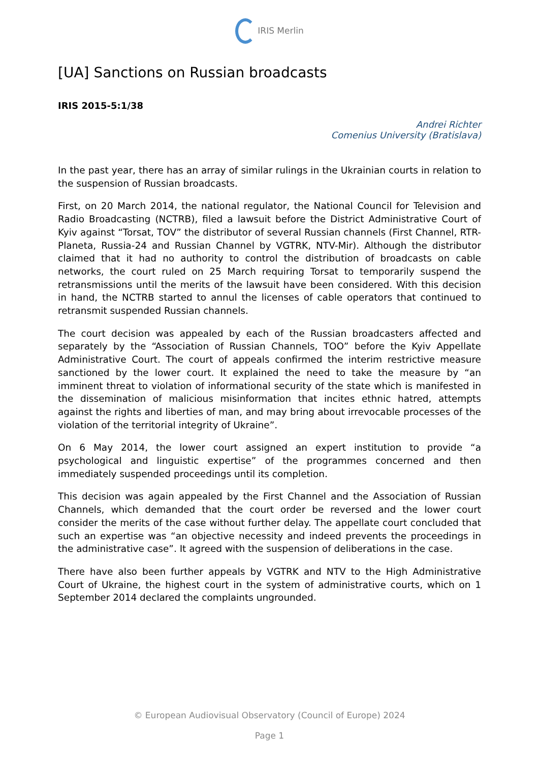IRIS Merlin
[UA] Sanctions on Russian broadcasts
IRIS 2015-5:1/38
Andrei Richter
Comenius University (Bratislava)
In the past year, there has an array of similar rulings in the Ukrainian courts in relation to the suspension of Russian broadcasts.
First, on 20 March 2014, the national regulator, the National Council for Television and Radio Broadcasting (NCTRB), filed a lawsuit before the District Administrative Court of Kyiv against “Torsat, TOV” the distributor of several Russian channels (First Channel, RTR-Planeta, Russia-24 and Russian Channel by VGTRK, NTV-Mir). Although the distributor claimed that it had no authority to control the distribution of broadcasts on cable networks, the court ruled on 25 March requiring Torsat to temporarily suspend the retransmissions until the merits of the lawsuit have been considered. With this decision in hand, the NCTRB started to annul the licenses of cable operators that continued to retransmit suspended Russian channels.
The court decision was appealed by each of the Russian broadcasters affected and separately by the “Association of Russian Channels, TOO” before the Kyiv Appellate Administrative Court. The court of appeals confirmed the interim restrictive measure sanctioned by the lower court. It explained the need to take the measure by “an imminent threat to violation of informational security of the state which is manifested in the dissemination of malicious misinformation that incites ethnic hatred, attempts against the rights and liberties of man, and may bring about irrevocable processes of the violation of the territorial integrity of Ukraine”.
On 6 May 2014, the lower court assigned an expert institution to provide “a psychological and linguistic expertise” of the programmes concerned and then immediately suspended proceedings until its completion.
This decision was again appealed by the First Channel and the Association of Russian Channels, which demanded that the court order be reversed and the lower court consider the merits of the case without further delay. The appellate court concluded that such an expertise was “an objective necessity and indeed prevents the proceedings in the administrative case”. It agreed with the suspension of deliberations in the case.
There have also been further appeals by VGTRK and NTV to the High Administrative Court of Ukraine, the highest court in the system of administrative courts, which on 1 September 2014 declared the complaints ungrounded.
© European Audiovisual Observatory (Council of Europe) 2024
Page 1